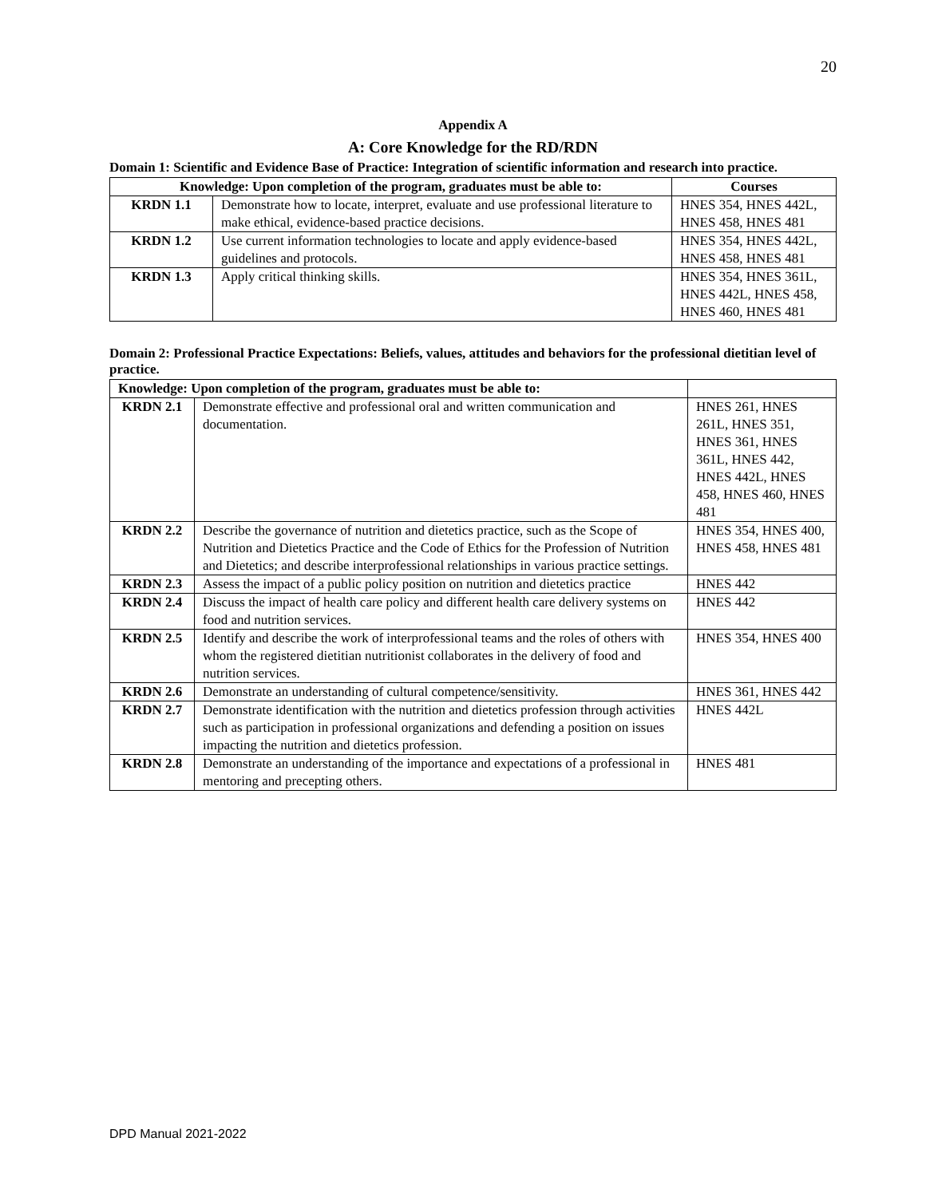20
Appendix A
A: Core Knowledge for the RD/RDN
Domain 1: Scientific and Evidence Base of Practice: Integration of scientific information and research into practice.
| Knowledge: Upon completion of the program, graduates must be able to: | | Courses |
| --- | --- | --- |
| KRDN 1.1 | Demonstrate how to locate, interpret, evaluate and use professional literature to make ethical, evidence-based practice decisions. | HNES 354, HNES 442L, HNES 458, HNES 481 |
| KRDN 1.2 | Use current information technologies to locate and apply evidence-based guidelines and protocols. | HNES 354, HNES 442L, HNES 458, HNES 481 |
| KRDN 1.3 | Apply critical thinking skills. | HNES 354, HNES 361L, HNES 442L, HNES 458, HNES 460, HNES 481 |
Domain 2: Professional Practice Expectations: Beliefs, values, attitudes and behaviors for the professional dietitian level of practice.
| Knowledge: Upon completion of the program, graduates must be able to: | | |
| --- | --- | --- |
| KRDN 2.1 | Demonstrate effective and professional oral and written communication and documentation. | HNES 261, HNES 261L, HNES 351, HNES 361, HNES 361L, HNES 442, HNES 442L, HNES 458, HNES 460, HNES 481 |
| KRDN 2.2 | Describe the governance of nutrition and dietetics practice, such as the Scope of Nutrition and Dietetics Practice and the Code of Ethics for the Profession of Nutrition and Dietetics; and describe interprofessional relationships in various practice settings. | HNES 354, HNES 400, HNES 458, HNES 481 |
| KRDN 2.3 | Assess the impact of a public policy position on nutrition and dietetics practice | HNES 442 |
| KRDN 2.4 | Discuss the impact of health care policy and different health care delivery systems on food and nutrition services. | HNES 442 |
| KRDN 2.5 | Identify and describe the work of interprofessional teams and the roles of others with whom the registered dietitian nutritionist collaborates in the delivery of food and nutrition services. | HNES 354, HNES 400 |
| KRDN 2.6 | Demonstrate an understanding of cultural competence/sensitivity. | HNES 361, HNES 442 |
| KRDN 2.7 | Demonstrate identification with the nutrition and dietetics profession through activities such as participation in professional organizations and defending a position on issues impacting the nutrition and dietetics profession. | HNES 442L |
| KRDN 2.8 | Demonstrate an understanding of the importance and expectations of a professional in mentoring and precepting others. | HNES 481 |
DPD Manual 2021-2022